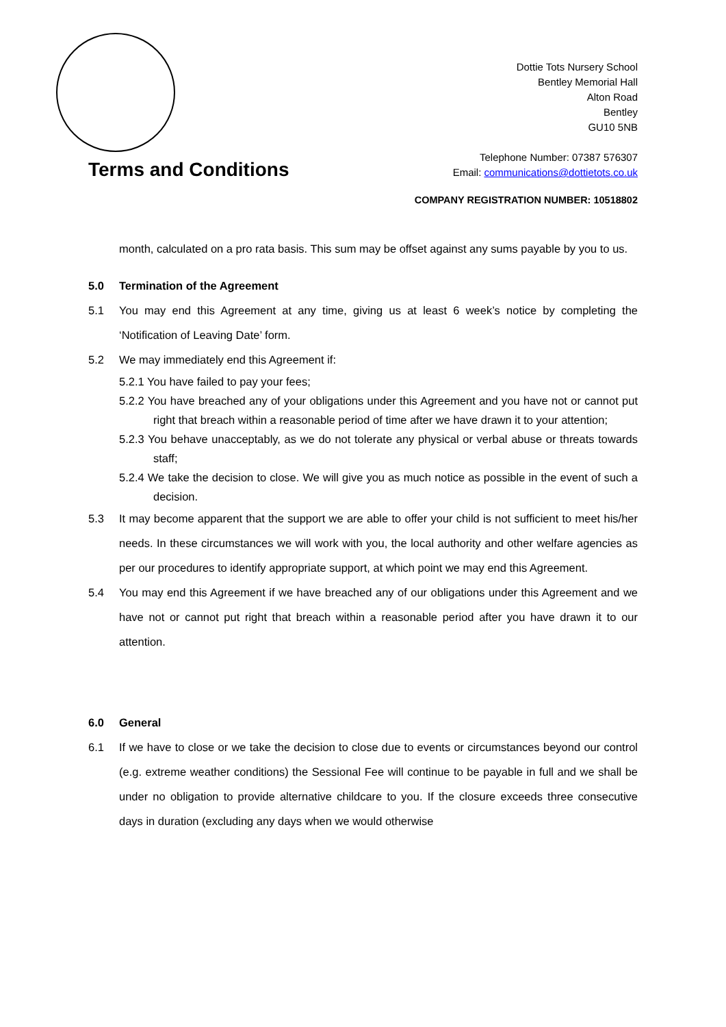Dottie Tots Nursery School
Bentley Memorial Hall
Alton Road
Bentley
GU10 5NB
Telephone Number: 07387 576307
Email: communications@dottietots.co.uk
Terms and Conditions
COMPANY REGISTRATION NUMBER: 10518802
month, calculated on a pro rata basis. This sum may be offset against any sums payable by you to us.
5.0 Termination of the Agreement
5.1 You may end this Agreement at any time, giving us at least 6 week’s notice by completing the ‘Notification of Leaving Date’ form.
5.2 We may immediately end this Agreement if:
5.2.1 You have failed to pay your fees;
5.2.2 You have breached any of your obligations under this Agreement and you have not or cannot put right that breach within a reasonable period of time after we have drawn it to your attention;
5.2.3 You behave unacceptably, as we do not tolerate any physical or verbal abuse or threats towards staff;
5.2.4 We take the decision to close. We will give you as much notice as possible in the event of such a decision.
5.3 It may become apparent that the support we are able to offer your child is not sufficient to meet his/her needs. In these circumstances we will work with you, the local authority and other welfare agencies as per our procedures to identify appropriate support, at which point we may end this Agreement.
5.4 You may end this Agreement if we have breached any of our obligations under this Agreement and we have not or cannot put right that breach within a reasonable period after you have drawn it to our attention.
6.0 General
6.1 If we have to close or we take the decision to close due to events or circumstances beyond our control (e.g. extreme weather conditions) the Sessional Fee will continue to be payable in full and we shall be under no obligation to provide alternative childcare to you. If the closure exceeds three consecutive days in duration (excluding any days when we would otherwise